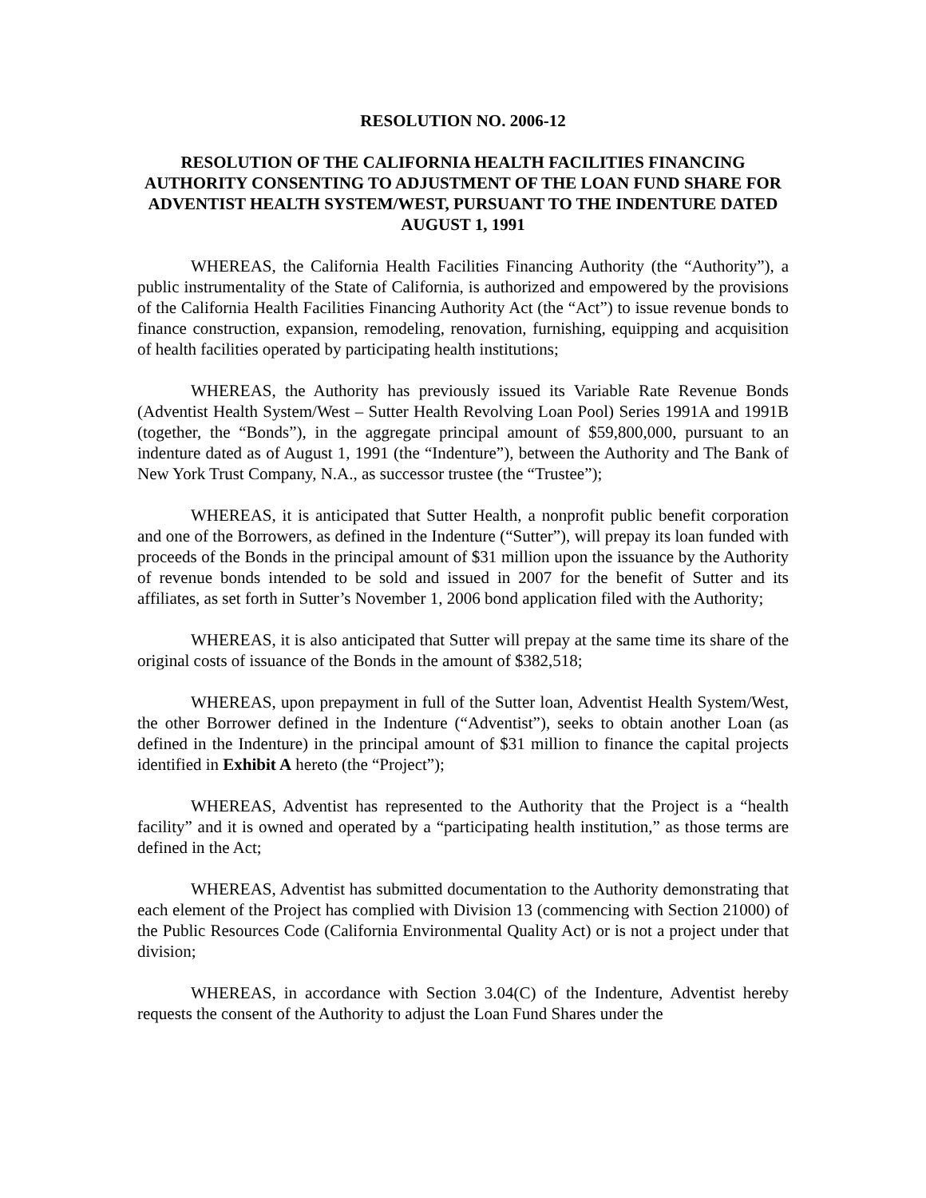RESOLUTION NO. 2006-12
RESOLUTION OF THE CALIFORNIA HEALTH FACILITIES FINANCING AUTHORITY CONSENTING TO ADJUSTMENT OF THE LOAN FUND SHARE FOR ADVENTIST HEALTH SYSTEM/WEST, PURSUANT TO THE INDENTURE DATED AUGUST 1, 1991
WHEREAS, the California Health Facilities Financing Authority (the “Authority”), a public instrumentality of the State of California, is authorized and empowered by the provisions of the California Health Facilities Financing Authority Act (the “Act”) to issue revenue bonds to finance construction, expansion, remodeling, renovation, furnishing, equipping and acquisition of health facilities operated by participating health institutions;
WHEREAS, the Authority has previously issued its Variable Rate Revenue Bonds (Adventist Health System/West – Sutter Health Revolving Loan Pool) Series 1991A and 1991B (together, the “Bonds”), in the aggregate principal amount of $59,800,000, pursuant to an indenture dated as of August 1, 1991 (the “Indenture”), between the Authority and The Bank of New York Trust Company, N.A., as successor trustee (the “Trustee”);
WHEREAS, it is anticipated that Sutter Health, a nonprofit public benefit corporation and one of the Borrowers, as defined in the Indenture (“Sutter”), will prepay its loan funded with proceeds of the Bonds in the principal amount of $31 million upon the issuance by the Authority of revenue bonds intended to be sold and issued in 2007 for the benefit of Sutter and its affiliates, as set forth in Sutter’s November 1, 2006 bond application filed with the Authority;
WHEREAS, it is also anticipated that Sutter will prepay at the same time its share of the original costs of issuance of the Bonds in the amount of $382,518;
WHEREAS, upon prepayment in full of the Sutter loan, Adventist Health System/West, the other Borrower defined in the Indenture (“Adventist”), seeks to obtain another Loan (as defined in the Indenture) in the principal amount of $31 million to finance the capital projects identified in Exhibit A hereto (the “Project”);
WHEREAS, Adventist has represented to the Authority that the Project is a “health facility” and it is owned and operated by a “participating health institution,” as those terms are defined in the Act;
WHEREAS, Adventist has submitted documentation to the Authority demonstrating that each element of the Project has complied with Division 13 (commencing with Section 21000) of the Public Resources Code (California Environmental Quality Act) or is not a project under that division;
WHEREAS, in accordance with Section 3.04(C) of the Indenture, Adventist hereby requests the consent of the Authority to adjust the Loan Fund Shares under the